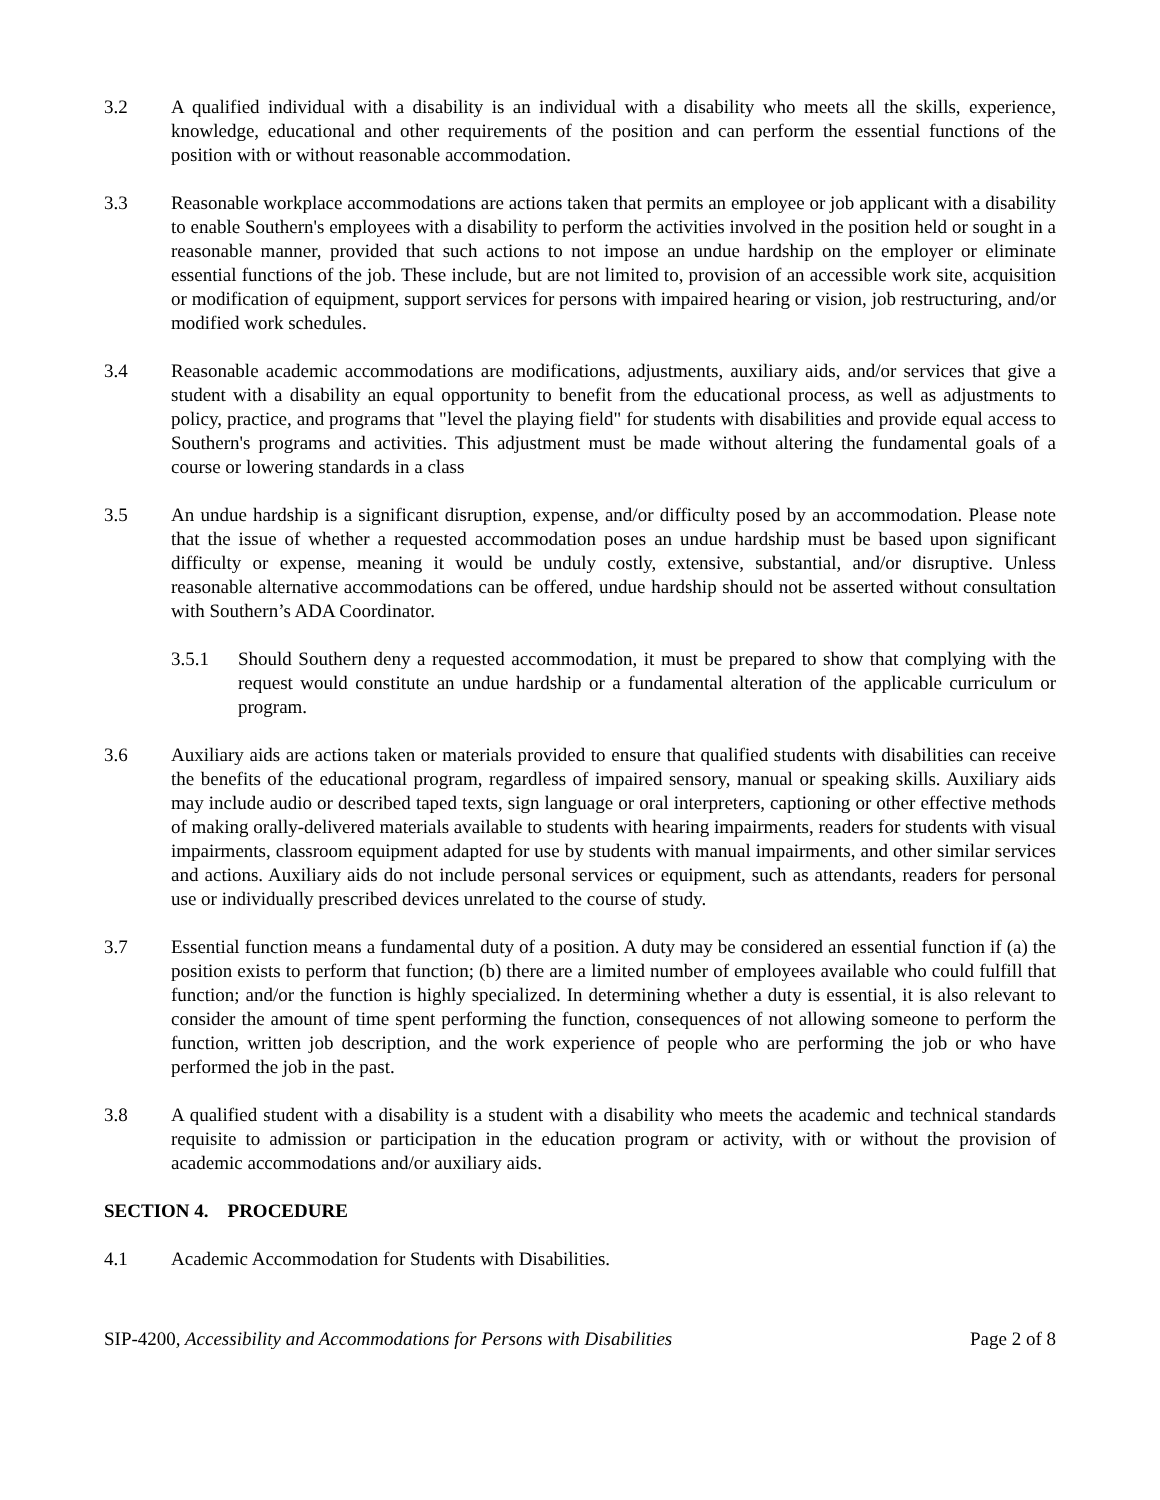3.2 A qualified individual with a disability is an individual with a disability who meets all the skills, experience, knowledge, educational and other requirements of the position and can perform the essential functions of the position with or without reasonable accommodation.
3.3 Reasonable workplace accommodations are actions taken that permits an employee or job applicant with a disability to enable Southern's employees with a disability to perform the activities involved in the position held or sought in a reasonable manner, provided that such actions to not impose an undue hardship on the employer or eliminate essential functions of the job. These include, but are not limited to, provision of an accessible work site, acquisition or modification of equipment, support services for persons with impaired hearing or vision, job restructuring, and/or modified work schedules.
3.4 Reasonable academic accommodations are modifications, adjustments, auxiliary aids, and/or services that give a student with a disability an equal opportunity to benefit from the educational process, as well as adjustments to policy, practice, and programs that "level the playing field" for students with disabilities and provide equal access to Southern's programs and activities. This adjustment must be made without altering the fundamental goals of a course or lowering standards in a class
3.5 An undue hardship is a significant disruption, expense, and/or difficulty posed by an accommodation. Please note that the issue of whether a requested accommodation poses an undue hardship must be based upon significant difficulty or expense, meaning it would be unduly costly, extensive, substantial, and/or disruptive. Unless reasonable alternative accommodations can be offered, undue hardship should not be asserted without consultation with Southern’s ADA Coordinator.
3.5.1 Should Southern deny a requested accommodation, it must be prepared to show that complying with the request would constitute an undue hardship or a fundamental alteration of the applicable curriculum or program.
3.6 Auxiliary aids are actions taken or materials provided to ensure that qualified students with disabilities can receive the benefits of the educational program, regardless of impaired sensory, manual or speaking skills. Auxiliary aids may include audio or described taped texts, sign language or oral interpreters, captioning or other effective methods of making orally-delivered materials available to students with hearing impairments, readers for students with visual impairments, classroom equipment adapted for use by students with manual impairments, and other similar services and actions. Auxiliary aids do not include personal services or equipment, such as attendants, readers for personal use or individually prescribed devices unrelated to the course of study.
3.7 Essential function means a fundamental duty of a position. A duty may be considered an essential function if (a) the position exists to perform that function; (b) there are a limited number of employees available who could fulfill that function; and/or the function is highly specialized. In determining whether a duty is essential, it is also relevant to consider the amount of time spent performing the function, consequences of not allowing someone to perform the function, written job description, and the work experience of people who are performing the job or who have performed the job in the past.
3.8 A qualified student with a disability is a student with a disability who meets the academic and technical standards requisite to admission or participation in the education program or activity, with or without the provision of academic accommodations and/or auxiliary aids.
SECTION 4. PROCEDURE
4.1 Academic Accommodation for Students with Disabilities.
SIP-4200, Accessibility and Accommodations for Persons with Disabilities Page 2 of 8